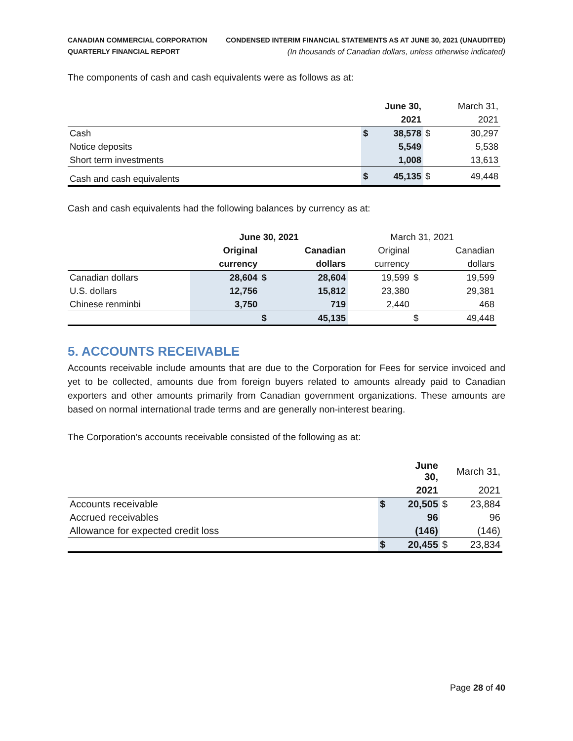CANADIAN COMMERCIAL CORPORATION
QUARTERLY FINANCIAL REPORT
CONDENSED INTERIM FINANCIAL STATEMENTS AS AT JUNE 30, 2021 (UNAUDITED)
(In thousands of Canadian dollars, unless otherwise indicated)
The components of cash and cash equivalents were as follows as at:
| | | June 30, | | March 31, |
| | | 2021 | | 2021 |
| Cash | $ | 38,578 | $ | 30,297 |
| Notice deposits | | 5,549 | | 5,538 |
| Short term investments | | 1,008 | | 13,613 |
| Cash and cash equivalents | $ | 45,135 | $ | 49,448 |
Cash and cash equivalents had the following balances by currency as at:
| | June 30, 2021 | | | March 31, 2021 | | |
| | Original | | Canadian | Original | | Canadian |
| | currency | | dollars | currency | | dollars |
| Canadian dollars | 28,604 | $ | 28,604 | 19,599 | $ | 19,599 |
| U.S. dollars | 12,756 | | 15,812 | 23,380 | | 29,381 |
| Chinese renminbi | 3,750 | | 719 | 2,440 | | 468 |
| | | $ | 45,135 | | $ | 49,448 |
5. ACCOUNTS RECEIVABLE
Accounts receivable include amounts that are due to the Corporation for Fees for service invoiced and yet to be collected, amounts due from foreign buyers related to amounts already paid to Canadian exporters and other amounts primarily from Canadian government organizations. These amounts are based on normal international trade terms and are generally non-interest bearing.
The Corporation’s accounts receivable consisted of the following as at:
| | | June 30, | | March 31, |
| | | 2021 | | 2021 |
| Accounts receivable | $ | 20,505 | $ | 23,884 |
| Accrued receivables | | 96 | | 96 |
| Allowance for expected credit loss | | (146) | | (146) |
| | $ | 20,455 | $ | 23,834 |
Page 28 of 40